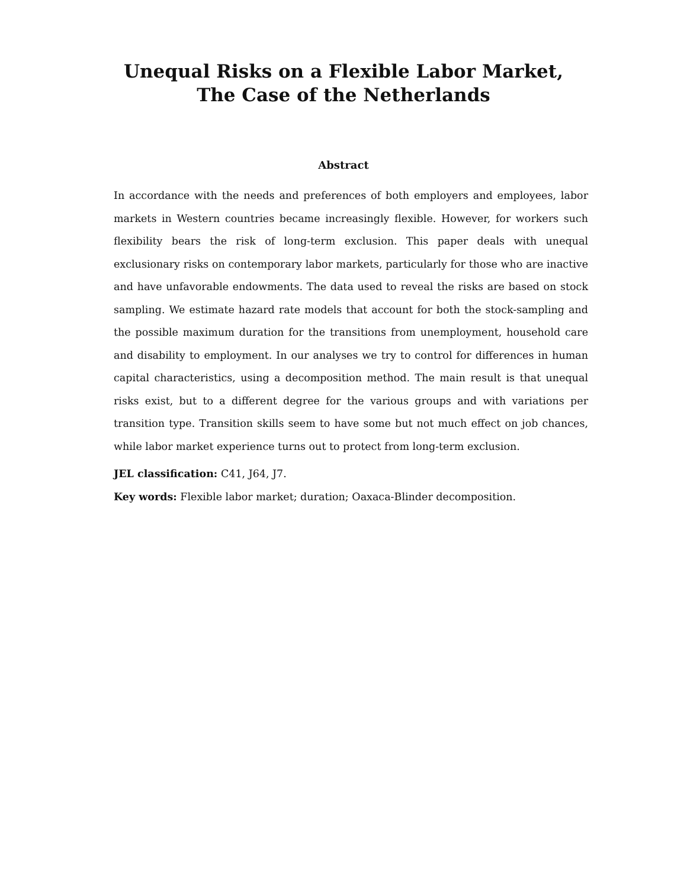Unequal Risks on a Flexible Labor Market,
The Case of the Netherlands
Abstract
In accordance with the needs and preferences of both employers and employees, labor markets in Western countries became increasingly flexible. However, for workers such flexibility bears the risk of long-term exclusion. This paper deals with unequal exclusionary risks on contemporary labor markets, particularly for those who are inactive and have unfavorable endowments. The data used to reveal the risks are based on stock sampling. We estimate hazard rate models that account for both the stock-sampling and the possible maximum duration for the transitions from unemployment, household care and disability to employment. In our analyses we try to control for differences in human capital characteristics, using a decomposition method. The main result is that unequal risks exist, but to a different degree for the various groups and with variations per transition type. Transition skills seem to have some but not much effect on job chances, while labor market experience turns out to protect from long-term exclusion.
JEL classification: C41, J64, J7.
Key words: Flexible labor market; duration; Oaxaca-Blinder decomposition.